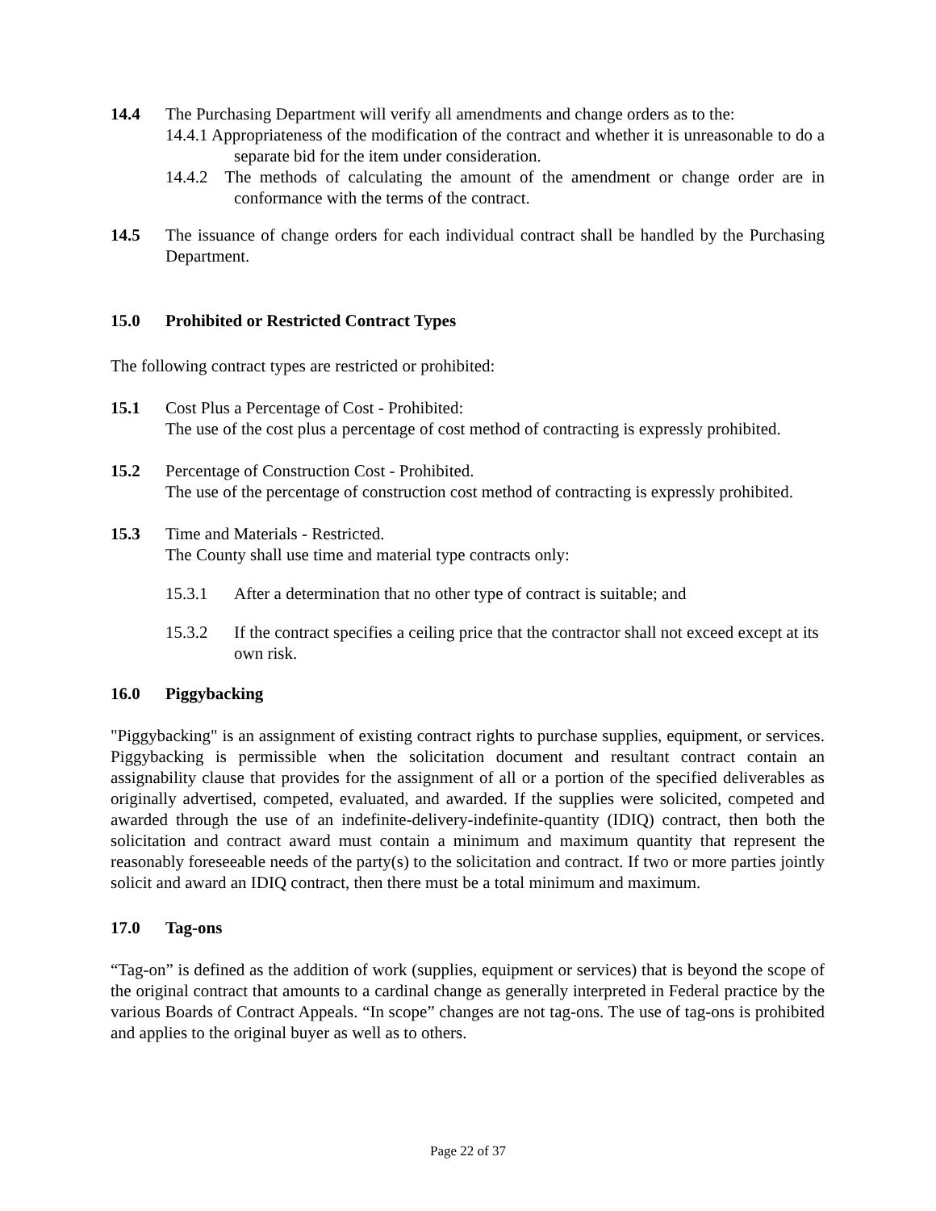14.4 The Purchasing Department will verify all amendments and change orders as to the:
14.4.1 Appropriateness of the modification of the contract and whether it is unreasonable to do a separate bid for the item under consideration.
14.4.2 The methods of calculating the amount of the amendment or change order are in conformance with the terms of the contract.
14.5 The issuance of change orders for each individual contract shall be handled by the Purchasing Department.
15.0 Prohibited or Restricted Contract Types
The following contract types are restricted or prohibited:
15.1 Cost Plus a Percentage of Cost - Prohibited:
The use of the cost plus a percentage of cost method of contracting is expressly prohibited.
15.2 Percentage of Construction Cost - Prohibited.
The use of the percentage of construction cost method of contracting is expressly prohibited.
15.3 Time and Materials - Restricted.
The County shall use time and material type contracts only:
15.3.1 After a determination that no other type of contract is suitable; and
15.3.2 If the contract specifies a ceiling price that the contractor shall not exceed except at its own risk.
16.0 Piggybacking
"Piggybacking" is an assignment of existing contract rights to purchase supplies, equipment, or services. Piggybacking is permissible when the solicitation document and resultant contract contain an assignability clause that provides for the assignment of all or a portion of the specified deliverables as originally advertised, competed, evaluated, and awarded. If the supplies were solicited, competed and awarded through the use of an indefinite-delivery-indefinite-quantity (IDIQ) contract, then both the solicitation and contract award must contain a minimum and maximum quantity that represent the reasonably foreseeable needs of the party(s) to the solicitation and contract. If two or more parties jointly solicit and award an IDIQ contract, then there must be a total minimum and maximum.
17.0 Tag-ons
“Tag-on” is defined as the addition of work (supplies, equipment or services) that is beyond the scope of the original contract that amounts to a cardinal change as generally interpreted in Federal practice by the various Boards of Contract Appeals. “In scope” changes are not tag-ons. The use of tag-ons is prohibited and applies to the original buyer as well as to others.
Page 22 of 37